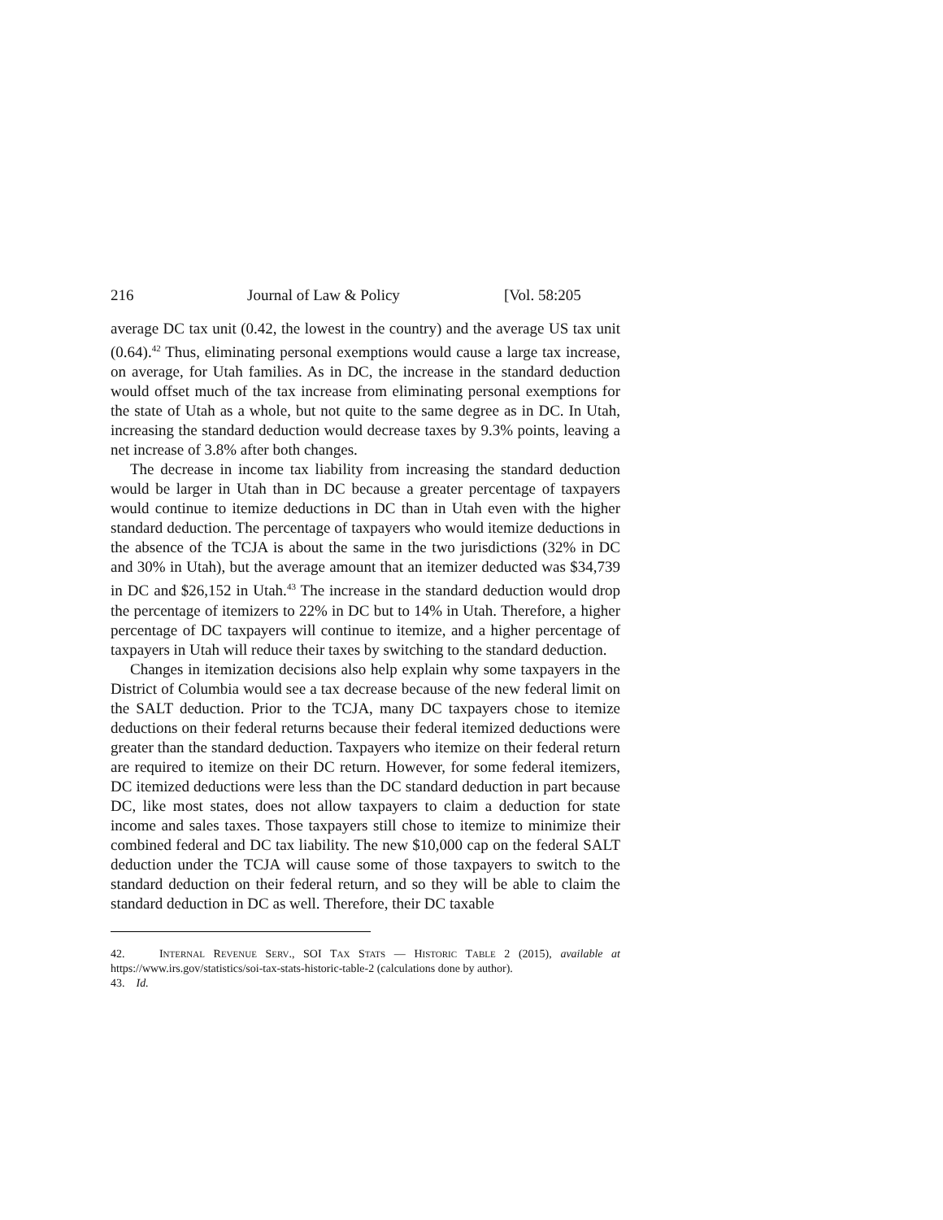216 Journal of Law & Policy [Vol. 58:205
average DC tax unit (0.42, the lowest in the country) and the average US tax unit (0.64).<sup>42</sup> Thus, eliminating personal exemptions would cause a large tax increase, on average, for Utah families. As in DC, the increase in the standard deduction would offset much of the tax increase from eliminating personal exemptions for the state of Utah as a whole, but not quite to the same degree as in DC. In Utah, increasing the standard deduction would decrease taxes by 9.3% points, leaving a net increase of 3.8% after both changes.
The decrease in income tax liability from increasing the standard deduction would be larger in Utah than in DC because a greater percentage of taxpayers would continue to itemize deductions in DC than in Utah even with the higher standard deduction. The percentage of taxpayers who would itemize deductions in the absence of the TCJA is about the same in the two jurisdictions (32% in DC and 30% in Utah), but the average amount that an itemizer deducted was $34,739 in DC and $26,152 in Utah.<sup>43</sup> The increase in the standard deduction would drop the percentage of itemizers to 22% in DC but to 14% in Utah. Therefore, a higher percentage of DC taxpayers will continue to itemize, and a higher percentage of taxpayers in Utah will reduce their taxes by switching to the standard deduction.
Changes in itemization decisions also help explain why some taxpayers in the District of Columbia would see a tax decrease because of the new federal limit on the SALT deduction. Prior to the TCJA, many DC taxpayers chose to itemize deductions on their federal returns because their federal itemized deductions were greater than the standard deduction. Taxpayers who itemize on their federal return are required to itemize on their DC return. However, for some federal itemizers, DC itemized deductions were less than the DC standard deduction in part because DC, like most states, does not allow taxpayers to claim a deduction for state income and sales taxes. Those taxpayers still chose to itemize to minimize their combined federal and DC tax liability. The new $10,000 cap on the federal SALT deduction under the TCJA will cause some of those taxpayers to switch to the standard deduction on their federal return, and so they will be able to claim the standard deduction in DC as well. Therefore, their DC taxable
42. INTERNAL REVENUE SERV., SOI TAX STATS — HISTORIC TABLE 2 (2015), available at https://www.irs.gov/statistics/soi-tax-stats-historic-table-2 (calculations done by author).
43. Id.